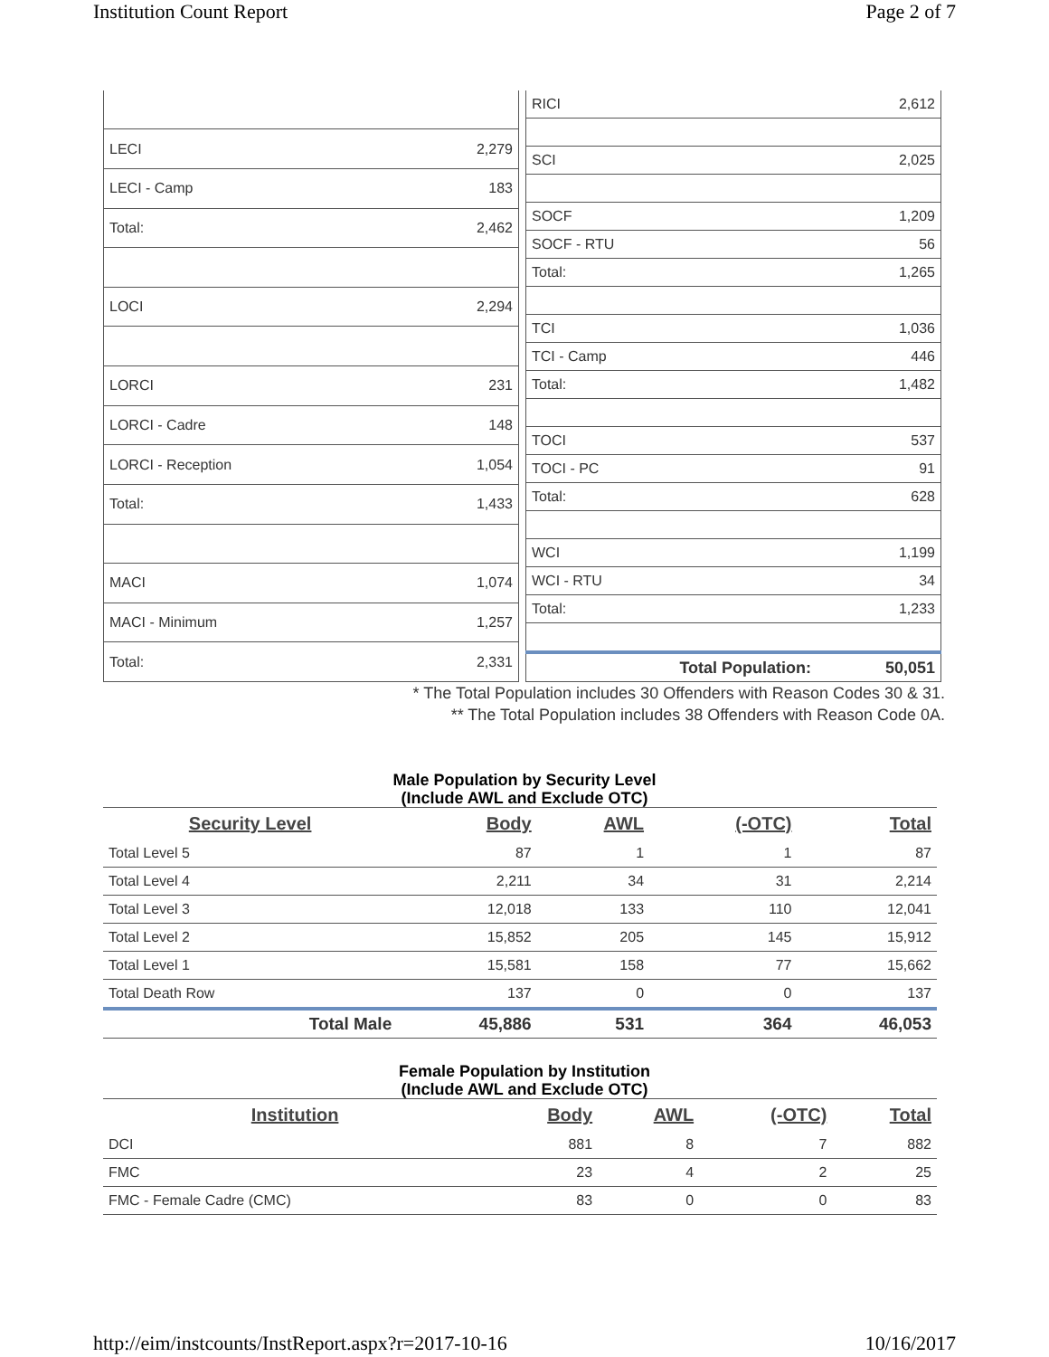Institution Count Report Page 2 of 7
| LECI | 2,279 |
| LECI - Camp | 183 |
| Total: | 2,462 |
| LOCI | 2,294 |
| LORCI | 231 |
| LORCI - Cadre | 148 |
| LORCI - Reception | 1,054 |
| Total: | 1,433 |
| MACI | 1,074 |
| MACI - Minimum | 1,257 |
| Total: | 2,331 |
| RICI | 2,612 |
| SCI | 2,025 |
| SOCF | 1,209 |
| SOCF - RTU | 56 |
| Total: | 1,265 |
| TCI | 1,036 |
| TCI - Camp | 446 |
| Total: | 1,482 |
| TOCI | 537 |
| TOCI - PC | 91 |
| Total: | 628 |
| WCI | 1,199 |
| WCI - RTU | 34 |
| Total: | 1,233 |
| Total Population: | 50,051 |
* The Total Population includes 30 Offenders with Reason Codes 30 & 31.
** The Total Population includes 38 Offenders with Reason Code 0A.
Male Population by Security Level
(Include AWL and Exclude OTC)
| Security Level | Body | AWL | (-OTC) | Total |
| --- | --- | --- | --- | --- |
| Total Level 5 | 87 | 1 | 1 | 87 |
| Total Level 4 | 2,211 | 34 | 31 | 2,214 |
| Total Level 3 | 12,018 | 133 | 110 | 12,041 |
| Total Level 2 | 15,852 | 205 | 145 | 15,912 |
| Total Level 1 | 15,581 | 158 | 77 | 15,662 |
| Total Death Row | 137 | 0 | 0 | 137 |
| Total Male | 45,886 | 531 | 364 | 46,053 |
Female Population by Institution
(Include AWL and Exclude OTC)
| Institution | Body | AWL | (-OTC) | Total |
| --- | --- | --- | --- | --- |
| DCI | 881 | 8 | 7 | 882 |
| FMC | 23 | 4 | 2 | 25 |
| FMC - Female Cadre (CMC) | 83 | 0 | 0 | 83 |
http://eim/instcounts/InstReport.aspx?r=2017-10-16 10/16/2017